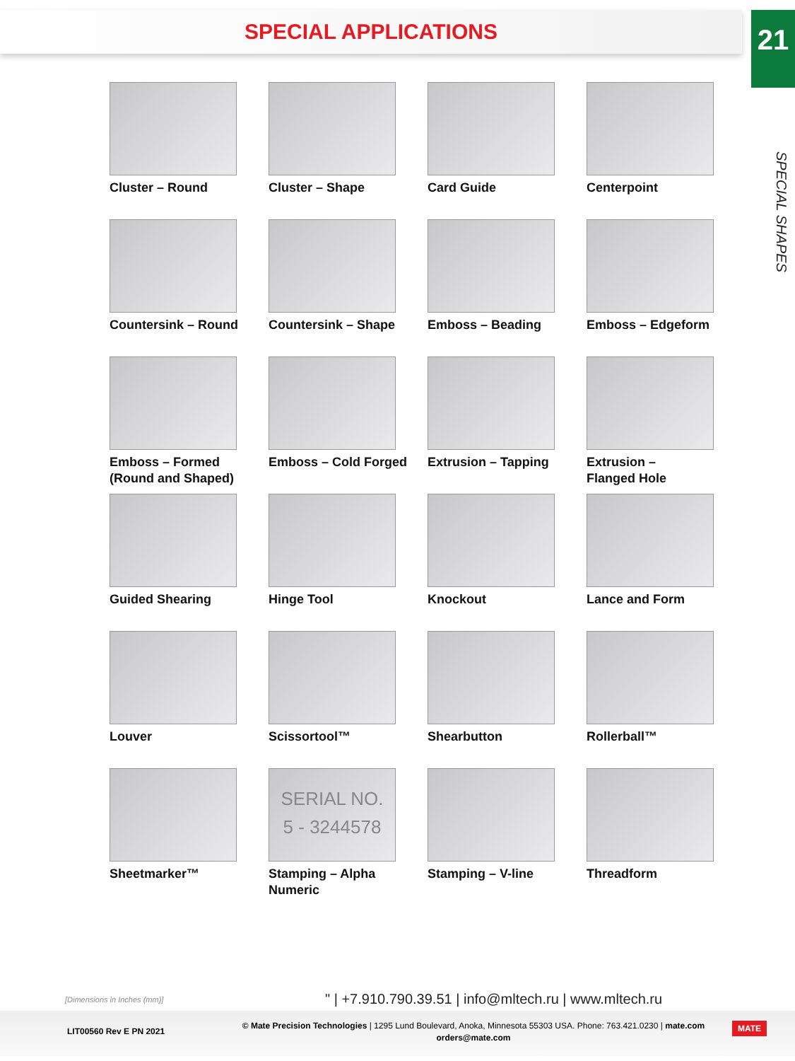SPECIAL APPLICATIONS
21
SPECIAL SHAPES
Cluster – Round
Cluster – Shape
Card Guide
Centerpoint
Countersink – Round
Countersink – Shape
Emboss – Beading
Emboss – Edgeform
Emboss – Formed
(Round and Shaped)
Emboss – Cold Forged
Extrusion – Tapping
Extrusion –
Flanged Hole
Guided Shearing
Hinge Tool
Knockout
Lance and Form
Louver
Scissortool™
Shearbutton
Rollerball™
Sheetmarker™
SERIAL NO.
5 - 3244578
Stamping – Alpha Numeric
Stamping – V-line
Threadform
[Dimensions in Inches (mm)]
" | +7.910.790.39.51 | info@mltech.ru | www.mltech.ru
LIT00560 Rev E PN 2021
© Mate Precision Technologies | 1295 Lund Boulevard, Anoka, Minnesota 55303 USA. Phone: 763.421.0230 | mate.com
orders@mate.com
MATE